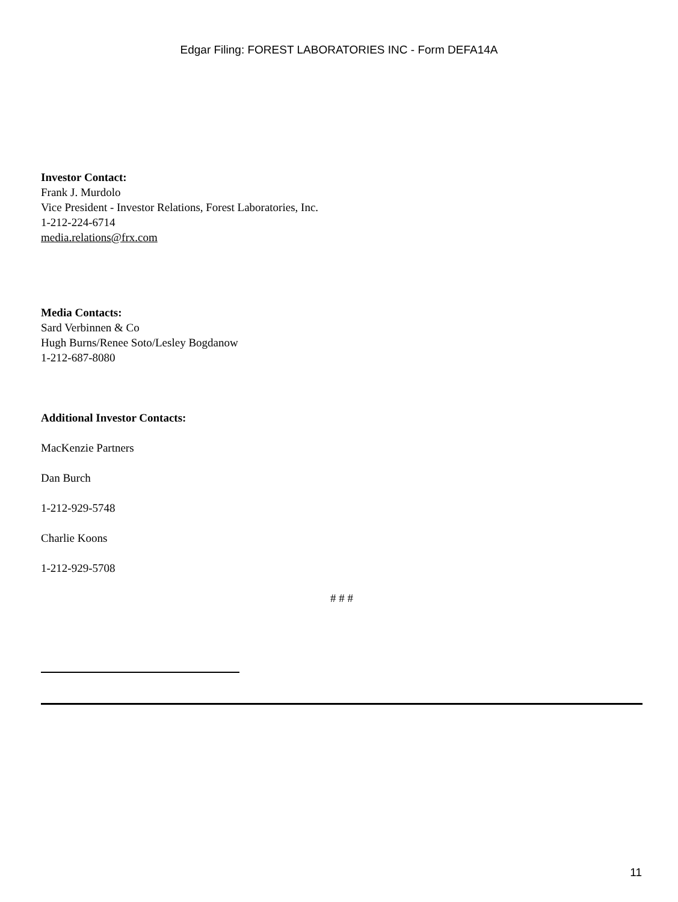Edgar Filing: FOREST LABORATORIES INC - Form DEFA14A
Investor Contact:
Frank J. Murdolo
Vice President - Investor Relations, Forest Laboratories, Inc.
1-212-224-6714
media.relations@frx.com
Media Contacts:
Sard Verbinnen & Co
Hugh Burns/Renee Soto/Lesley Bogdanow
1-212-687-8080
Additional Investor Contacts:
MacKenzie Partners
Dan Burch
1-212-929-5748
Charlie Koons
1-212-929-5708
# # #
11